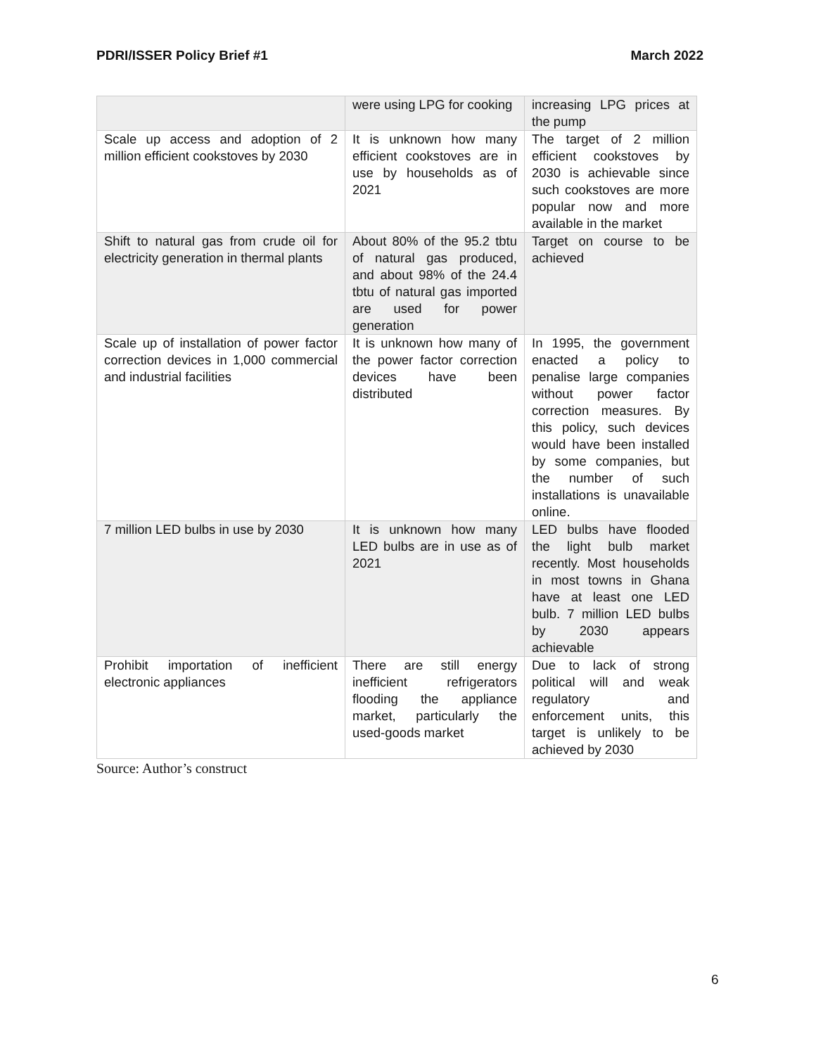PDRI/ISSER Policy Brief #1 March 2022
| | were using LPG for cooking | increasing LPG prices at the pump |
| Scale up access and adoption of 2 million efficient cookstoves by 2030 | It is unknown how many efficient cookstoves are in use by households as of 2021 | The target of 2 million efficient cookstoves by 2030 is achievable since such cookstoves are more popular now and more available in the market |
| Shift to natural gas from crude oil for electricity generation in thermal plants | About 80% of the 95.2 tbtu of natural gas produced, and about 98% of the 24.4 tbtu of natural gas imported are used for power generation | Target on course to be achieved |
| Scale up of installation of power factor correction devices in 1,000 commercial and industrial facilities | It is unknown how many of the power factor correction devices have been distributed | In 1995, the government enacted a policy to penalise large companies without power factor correction measures. By this policy, such devices would have been installed by some companies, but the number of such installations is unavailable online. |
| 7 million LED bulbs in use by 2030 | It is unknown how many LED bulbs are in use as of 2021 | LED bulbs have flooded the light bulb market recently. Most households in most towns in Ghana have at least one LED bulb. 7 million LED bulbs by 2030 appears achievable |
| Prohibit importation of inefficient electronic appliances | There are still energy inefficient refrigerators flooding the appliance market, particularly the used-goods market | Due to lack of strong political will and weak regulatory and enforcement units, this target is unlikely to be achieved by 2030 |
Source: Author’s construct
6